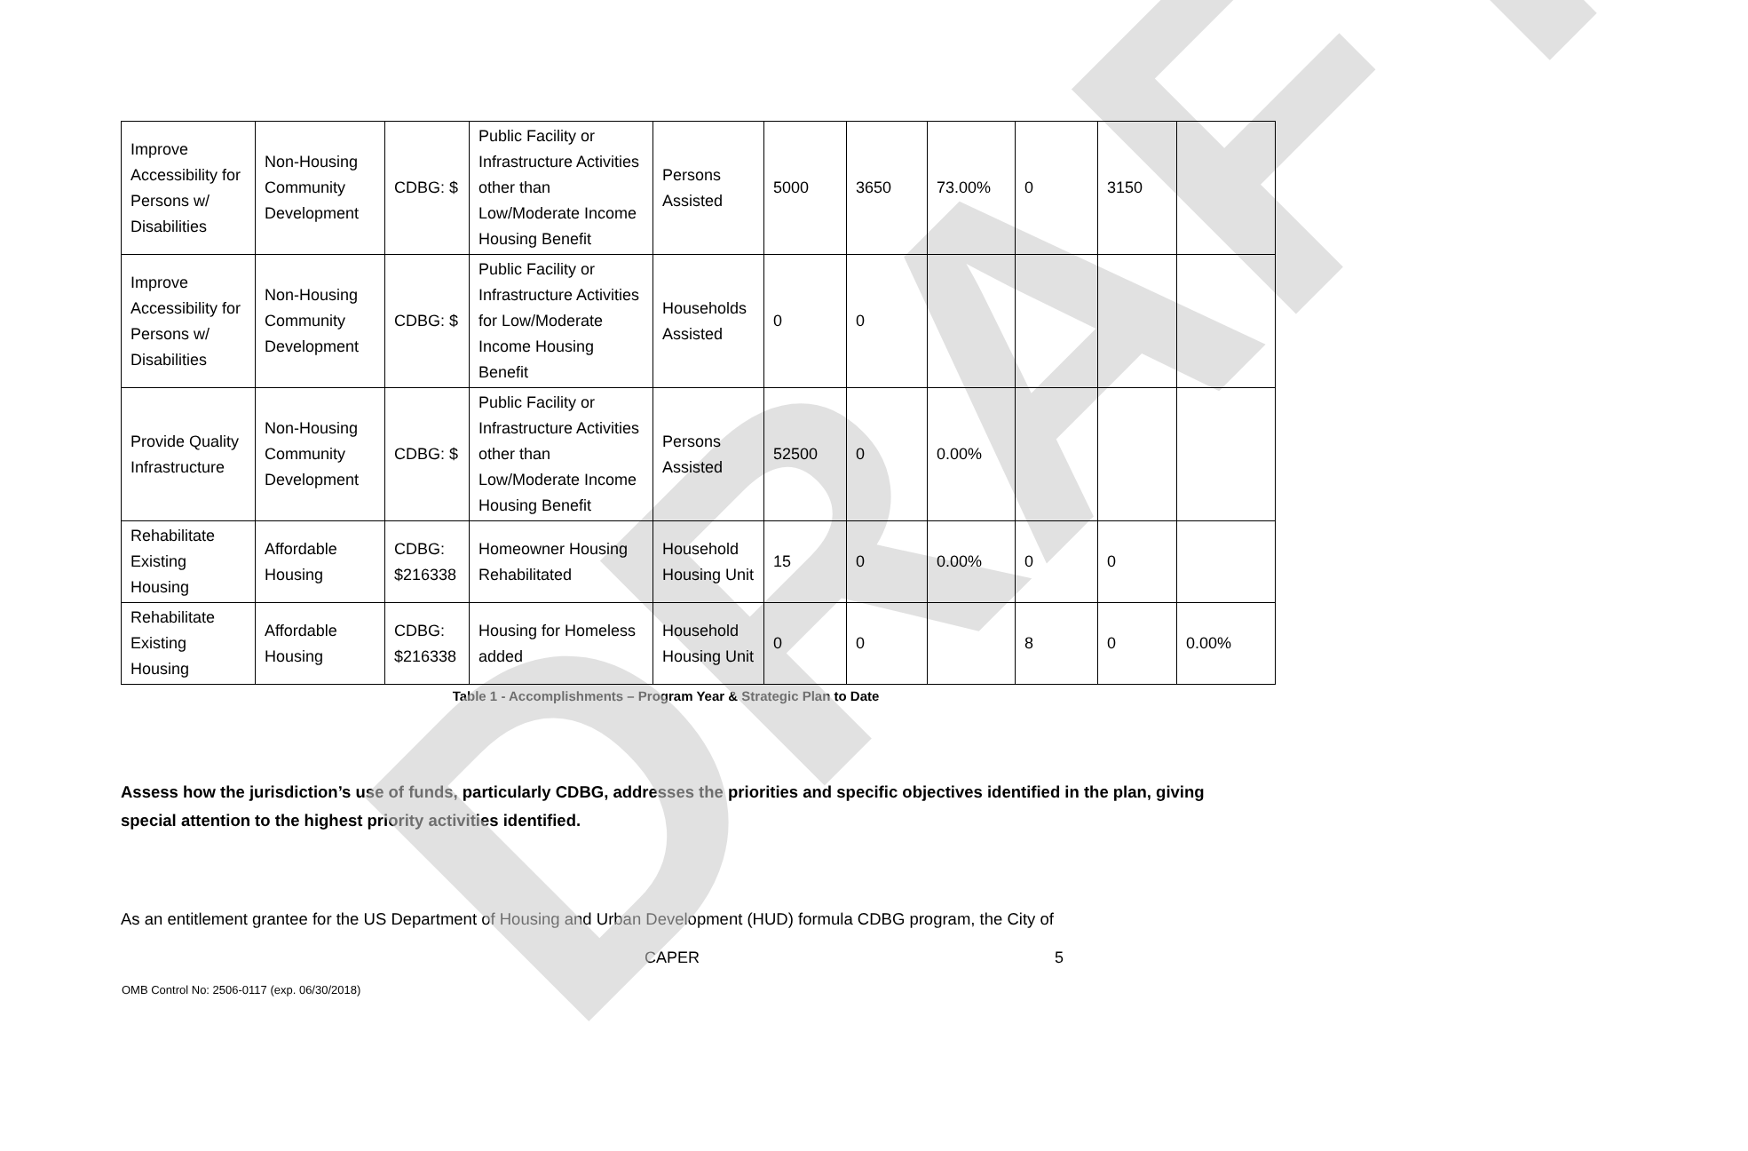DRAFT
| Improve Accessibility for Persons w/ Disabilities | Non-Housing Community Development | CDBG: $ | Public Facility or Infrastructure Activities other than Low/Moderate Income Housing Benefit | Persons Assisted | 5000 | 3650 | 73.00% | 0 | 3150 | |
| Improve Accessibility for Persons w/ Disabilities | Non-Housing Community Development | CDBG: $ | Public Facility or Infrastructure Activities for Low/Moderate Income Housing Benefit | Households Assisted | 0 | 0 | | | | |
| Provide Quality Infrastructure | Non-Housing Community Development | CDBG: $ | Public Facility or Infrastructure Activities other than Low/Moderate Income Housing Benefit | Persons Assisted | 52500 | 0 | 0.00% | | | |
| Rehabilitate Existing Housing | Affordable Housing | CDBG: $216338 | Homeowner Housing Rehabilitated | Household Housing Unit | 15 | 0 | 0.00% | 0 | 0 | |
| Rehabilitate Existing Housing | Affordable Housing | CDBG: $216338 | Housing for Homeless added | Household Housing Unit | 0 | 0 | | 8 | 0 | 0.00% |
Table 1 - Accomplishments – Program Year & Strategic Plan to Date
Assess how the jurisdiction’s use of funds, particularly CDBG, addresses the priorities and specific objectives identified in the plan, giving special attention to the highest priority activities identified.
As an entitlement grantee for the US Department of Housing and Urban Development (HUD) formula CDBG program, the City of
CAPER 5
OMB Control No: 2506-0117 (exp. 06/30/2018)